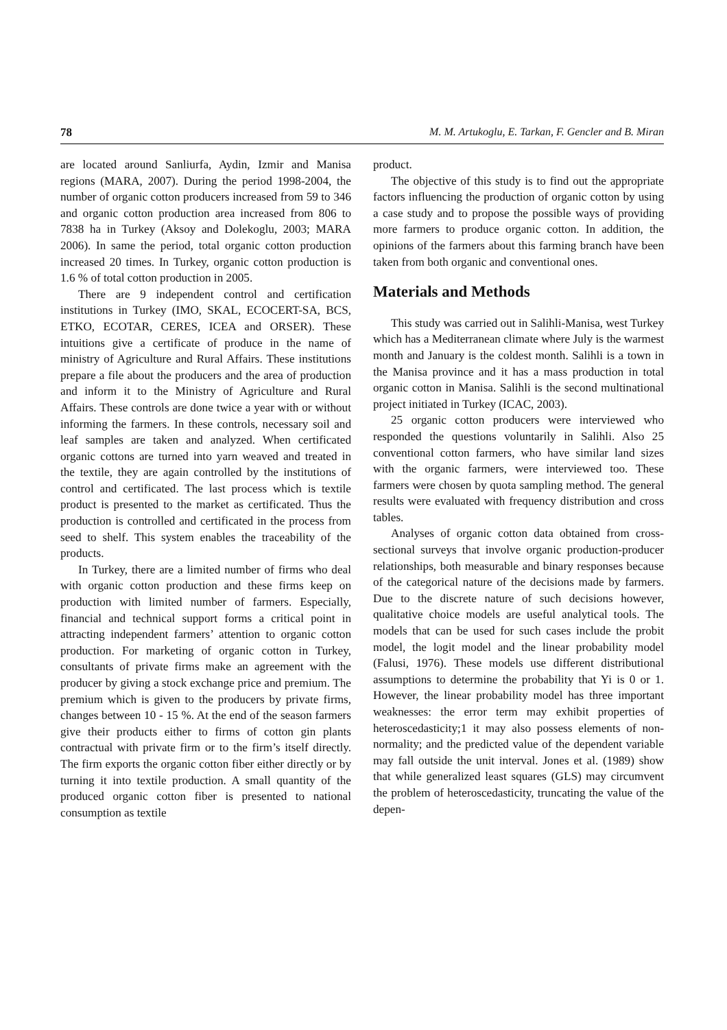78 M. M. Artukoglu, E. Tarkan, F. Gencler and B. Miran
are located around Sanliurfa, Aydin, Izmir and Manisa regions (MARA, 2007). During the period 1998-2004, the number of organic cotton producers increased from 59 to 346 and organic cotton production area increased from 806 to 7838 ha in Turkey (Aksoy and Dolekoglu, 2003; MARA 2006). In same the period, total organic cotton production increased 20 times. In Turkey, organic cotton production is 1.6 % of total cotton production in 2005.
There are 9 independent control and certification institutions in Turkey (IMO, SKAL, ECOCERT-SA, BCS, ETKO, ECOTAR, CERES, ICEA and ORSER). These intuitions give a certificate of produce in the name of ministry of Agriculture and Rural Affairs. These institutions prepare a file about the producers and the area of production and inform it to the Ministry of Agriculture and Rural Affairs. These controls are done twice a year with or without informing the farmers. In these controls, necessary soil and leaf samples are taken and analyzed. When certificated organic cottons are turned into yarn weaved and treated in the textile, they are again controlled by the institutions of control and certificated. The last process which is textile product is presented to the market as certificated. Thus the production is controlled and certificated in the process from seed to shelf. This system enables the traceability of the products.
In Turkey, there are a limited number of firms who deal with organic cotton production and these firms keep on production with limited number of farmers. Especially, financial and technical support forms a critical point in attracting independent farmers’ attention to organic cotton production. For marketing of organic cotton in Turkey, consultants of private firms make an agreement with the producer by giving a stock exchange price and premium. The premium which is given to the producers by private firms, changes between 10 - 15 %. At the end of the season farmers give their products either to firms of cotton gin plants contractual with private firm or to the firm’s itself directly. The firm exports the organic cotton fiber either directly or by turning it into textile production. A small quantity of the produced organic cotton fiber is presented to national consumption as textile
product.
The objective of this study is to find out the appropriate factors influencing the production of organic cotton by using a case study and to propose the possible ways of providing more farmers to produce organic cotton. In addition, the opinions of the farmers about this farming branch have been taken from both organic and conventional ones.
Materials and Methods
This study was carried out in Salihli-Manisa, west Turkey which has a Mediterranean climate where July is the warmest month and January is the coldest month. Salihli is a town in the Manisa province and it has a mass production in total organic cotton in Manisa. Salihli is the second multinational project initiated in Turkey (ICAC, 2003).
25 organic cotton producers were interviewed who responded the questions voluntarily in Salihli. Also 25 conventional cotton farmers, who have similar land sizes with the organic farmers, were interviewed too. These farmers were chosen by quota sampling method. The general results were evaluated with frequency distribution and cross tables.
Analyses of organic cotton data obtained from cross-sectional surveys that involve organic production-producer relationships, both measurable and binary responses because of the categorical nature of the decisions made by farmers. Due to the discrete nature of such decisions however, qualitative choice models are useful analytical tools. The models that can be used for such cases include the probit model, the logit model and the linear probability model (Falusi, 1976). These models use different distributional assumptions to determine the probability that Yi is 0 or 1. However, the linear probability model has three important weaknesses: the error term may exhibit properties of heteroscedasticity;1 it may also possess elements of non-normality; and the predicted value of the dependent variable may fall outside the unit interval. Jones et al. (1989) show that while generalized least squares (GLS) may circumvent the problem of heteroscedasticity, truncating the value of the depen-